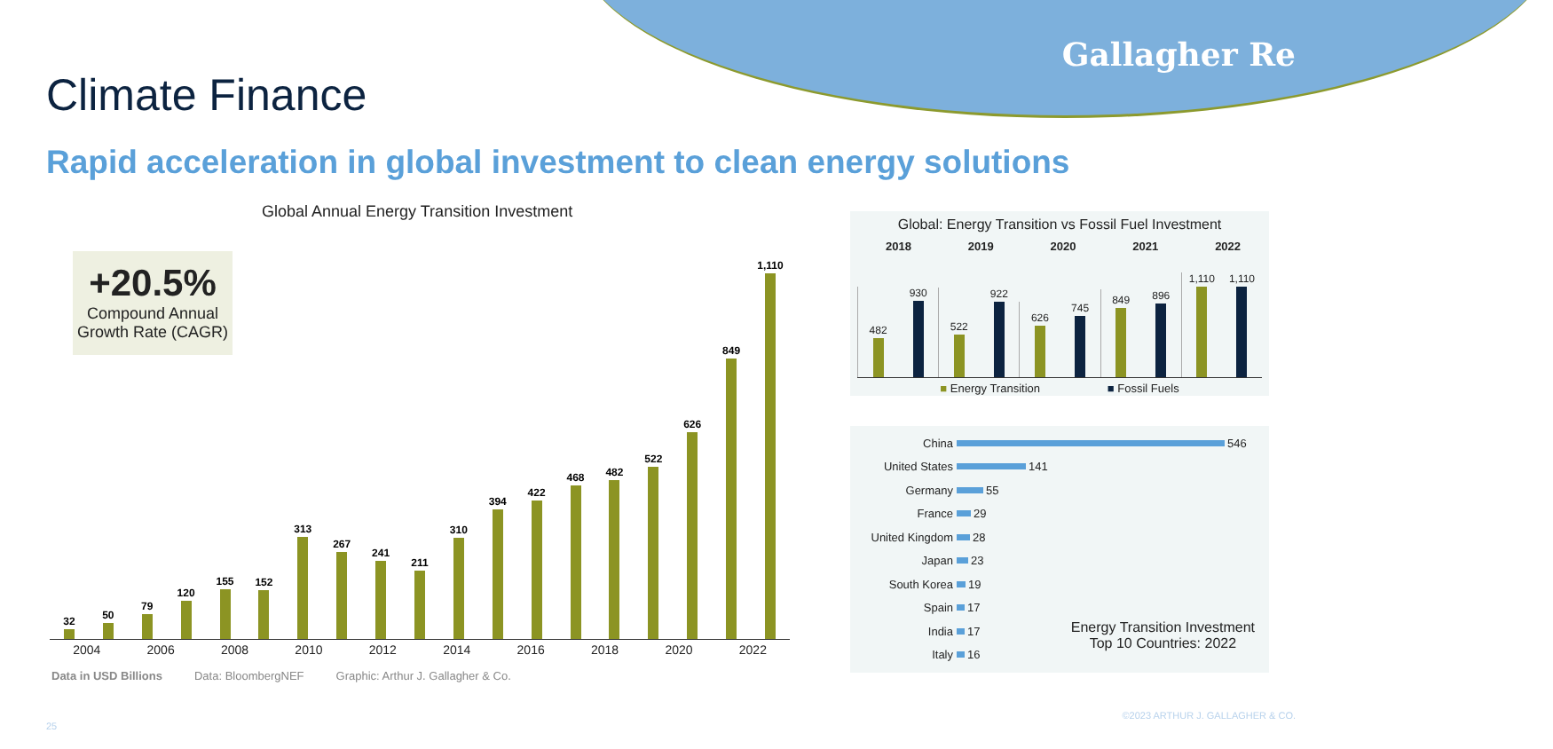Gallagher Re
Climate Finance
Rapid acceleration in global investment to clean energy solutions
Global Annual Energy Transition Investment
+20.5%
Compound Annual Growth Rate (CAGR)
32
50
79
120
155
152
313
267
241
211
310
394
422
468
482
522
626
849
1,110
2004 2006 2008 2010 2012 2014 2016 2018 2020 2022
Data in USD Billions Data: BloombergNEF Graphic: Arthur J. Gallagher & Co.
Global: Energy Transition vs Fossil Fuel Investment
2018 2019 2020 2021 2022
482
930
522
922
626
745
849
896
1,110
1,110
■ Energy Transition ■ Fossil Fuels
China 546
United States 141
Germany 55
France 29
United Kingdom 28
Japan 23
South Korea 19
Spain 17
India 17
Italy 16
Energy Transition Investment
Top 10 Countries: 2022
©2023 ARTHUR J. GALLAGHER & CO.
25